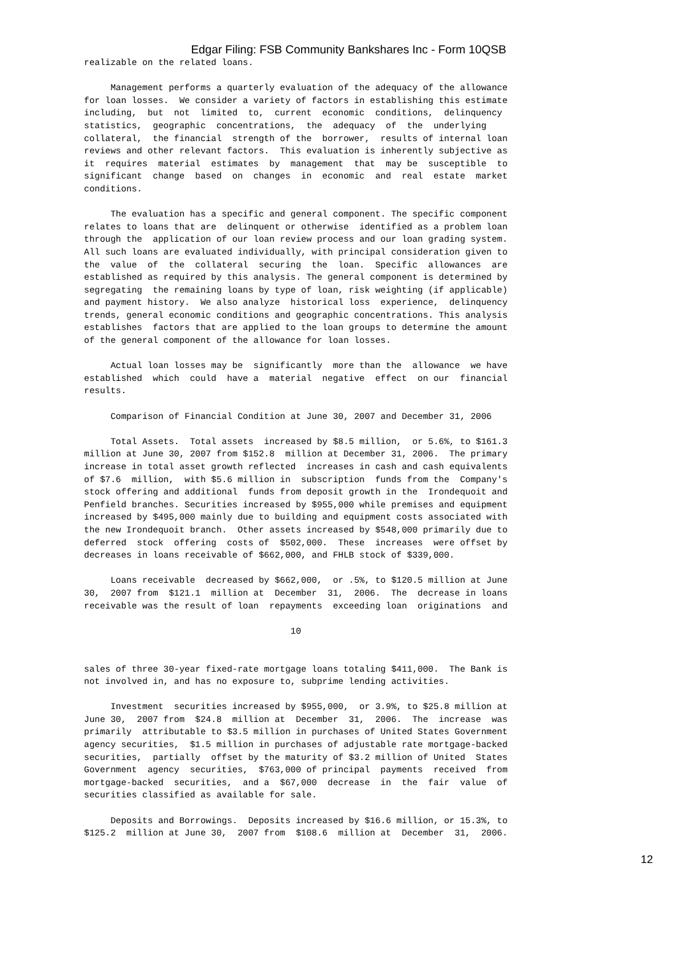Edgar Filing: FSB Community Bankshares Inc - Form 10QSB
realizable on the related loans.

     Management performs a quarterly evaluation of the adequacy of the allowance
for loan losses.  We consider a variety of factors in establishing this estimate
including,  but  not  limited  to,  current  economic  conditions,  delinquency
statistics,  geographic  concentrations,  the  adequacy  of  the  underlying
collateral,  the financial  strength of the  borrower,  results of internal loan
reviews and other relevant factors.  This evaluation is inherently subjective as
it  requires  material  estimates  by  management  that  may be  susceptible  to
significant  change  based  on  changes  in  economic  and  real  estate  market
conditions.

     The evaluation has a specific and general component. The specific component
relates to loans that are  delinquent or otherwise  identified as a problem loan
through the  application of our loan review process and our loan grading system.
All such loans are evaluated individually, with principal consideration given to
the  value  of  the  collateral  securing  the  loan.  Specific  allowances  are
established as required by this analysis. The general component is determined by
segregating  the remaining loans by type of loan, risk weighting (if applicable)
and payment history.  We also analyze  historical loss  experience,  delinquency
trends, general economic conditions and geographic concentrations. This analysis
establishes  factors that are applied to the loan groups to determine the amount
of the general component of the allowance for loan losses.

     Actual loan losses may be  significantly  more than the  allowance  we have
established  which  could  have a  material  negative  effect  on our  financial
results.

     Comparison of Financial Condition at June 30, 2007 and December 31, 2006

     Total Assets.  Total assets  increased by $8.5 million,  or 5.6%, to $161.3
million at June 30, 2007 from $152.8  million at December 31, 2006.  The primary
increase in total asset growth reflected  increases in cash and cash equivalents
of $7.6  million,  with $5.6 million in  subscription  funds from the  Company's
stock offering and additional  funds from deposit growth in the  Irondequoit and
Penfield branches. Securities increased by $955,000 while premises and equipment
increased by $495,000 mainly due to building and equipment costs associated with
the new Irondequoit branch.  Other assets increased by $548,000 primarily due to
deferred  stock  offering  costs of  $502,000.  These  increases  were offset by
decreases in loans receivable of $662,000, and FHLB stock of $339,000.

     Loans receivable  decreased by $662,000,  or .5%, to $120.5 million at June
30,  2007 from  $121.1  million at  December  31,  2006.  The  decrease in loans
receivable was the result of loan  repayments  exceeding loan  originations  and

                                       10


sales of three 30-year fixed-rate mortgage loans totaling $411,000.  The Bank is
not involved in, and has no exposure to, subprime lending activities.

     Investment  securities increased by $955,000,  or 3.9%, to $25.8 million at
June 30,  2007 from  $24.8  million at  December  31,  2006.  The  increase  was
primarily  attributable to $3.5 million in purchases of United States Government
agency securities,  $1.5 million in purchases of adjustable rate mortgage-backed
securities,  partially  offset by the maturity of $3.2 million of United  States
Government  agency  securities,  $763,000 of principal  payments  received  from
mortgage-backed  securities,  and a  $67,000  decrease  in  the  fair  value  of
securities classified as available for sale.

     Deposits and Borrowings.  Deposits increased by $16.6 million, or 15.3%, to
$125.2  million at June 30,  2007 from  $108.6  million at  December  31,  2006.
12